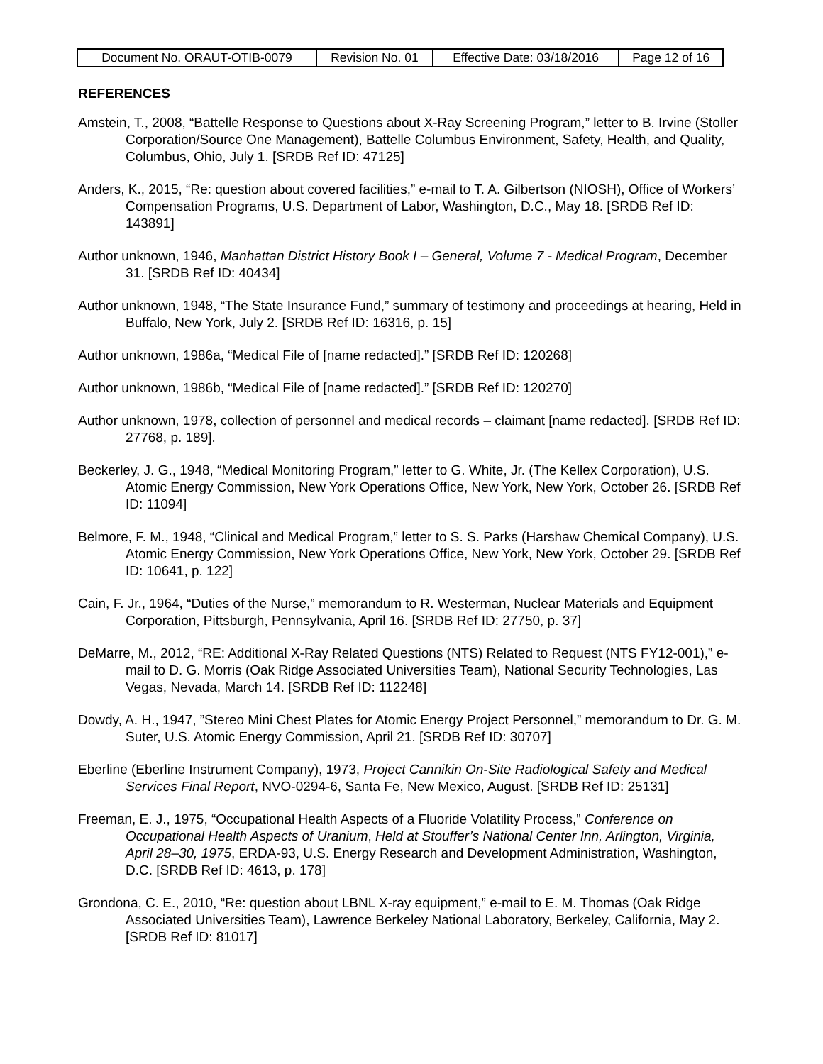| Document No. ORAUT-OTIB-0079 | Revision No. 01 | Effective Date: 03/18/2016 | Page 12 of 16 |
REFERENCES
Amstein, T., 2008, “Battelle Response to Questions about X-Ray Screening Program,” letter to B. Irvine (Stoller Corporation/Source One Management), Battelle Columbus Environment, Safety, Health, and Quality, Columbus, Ohio, July 1. [SRDB Ref ID: 47125]
Anders, K., 2015, “Re: question about covered facilities,” e-mail to T. A. Gilbertson (NIOSH), Office of Workers’ Compensation Programs, U.S. Department of Labor, Washington, D.C., May 18. [SRDB Ref ID: 143891]
Author unknown, 1946, Manhattan District History Book I – General, Volume 7 - Medical Program, December 31. [SRDB Ref ID: 40434]
Author unknown, 1948, “The State Insurance Fund,” summary of testimony and proceedings at hearing, Held in Buffalo, New York, July 2. [SRDB Ref ID: 16316, p. 15]
Author unknown, 1986a, “Medical File of [name redacted].” [SRDB Ref ID: 120268]
Author unknown, 1986b, “Medical File of [name redacted].” [SRDB Ref ID: 120270]
Author unknown, 1978, collection of personnel and medical records – claimant [name redacted]. [SRDB Ref ID: 27768, p. 189].
Beckerley, J. G., 1948, “Medical Monitoring Program,” letter to G. White, Jr. (The Kellex Corporation), U.S. Atomic Energy Commission, New York Operations Office, New York, New York, October 26. [SRDB Ref ID: 11094]
Belmore, F. M., 1948, “Clinical and Medical Program,” letter to S. S. Parks (Harshaw Chemical Company), U.S. Atomic Energy Commission, New York Operations Office, New York, New York, October 29. [SRDB Ref ID: 10641, p. 122]
Cain, F. Jr., 1964, “Duties of the Nurse,” memorandum to R. Westerman, Nuclear Materials and Equipment Corporation, Pittsburgh, Pennsylvania, April 16. [SRDB Ref ID: 27750, p. 37]
DeMarre, M., 2012, “RE: Additional X-Ray Related Questions (NTS) Related to Request (NTS FY12-001),” e-mail to D. G. Morris (Oak Ridge Associated Universities Team), National Security Technologies, Las Vegas, Nevada, March 14. [SRDB Ref ID: 112248]
Dowdy, A. H., 1947, ”Stereo Mini Chest Plates for Atomic Energy Project Personnel,” memorandum to Dr. G. M. Suter, U.S. Atomic Energy Commission, April 21. [SRDB Ref ID: 30707]
Eberline (Eberline Instrument Company), 1973, Project Cannikin On-Site Radiological Safety and Medical Services Final Report, NVO-0294-6, Santa Fe, New Mexico, August. [SRDB Ref ID: 25131]
Freeman, E. J., 1975, “Occupational Health Aspects of a Fluoride Volatility Process,” Conference on Occupational Health Aspects of Uranium, Held at Stouffer’s National Center Inn, Arlington, Virginia, April 28–30, 1975, ERDA-93, U.S. Energy Research and Development Administration, Washington, D.C. [SRDB Ref ID: 4613, p. 178]
Grondona, C. E., 2010, “Re: question about LBNL X-ray equipment,” e-mail to E. M. Thomas (Oak Ridge Associated Universities Team), Lawrence Berkeley National Laboratory, Berkeley, California, May 2. [SRDB Ref ID: 81017]